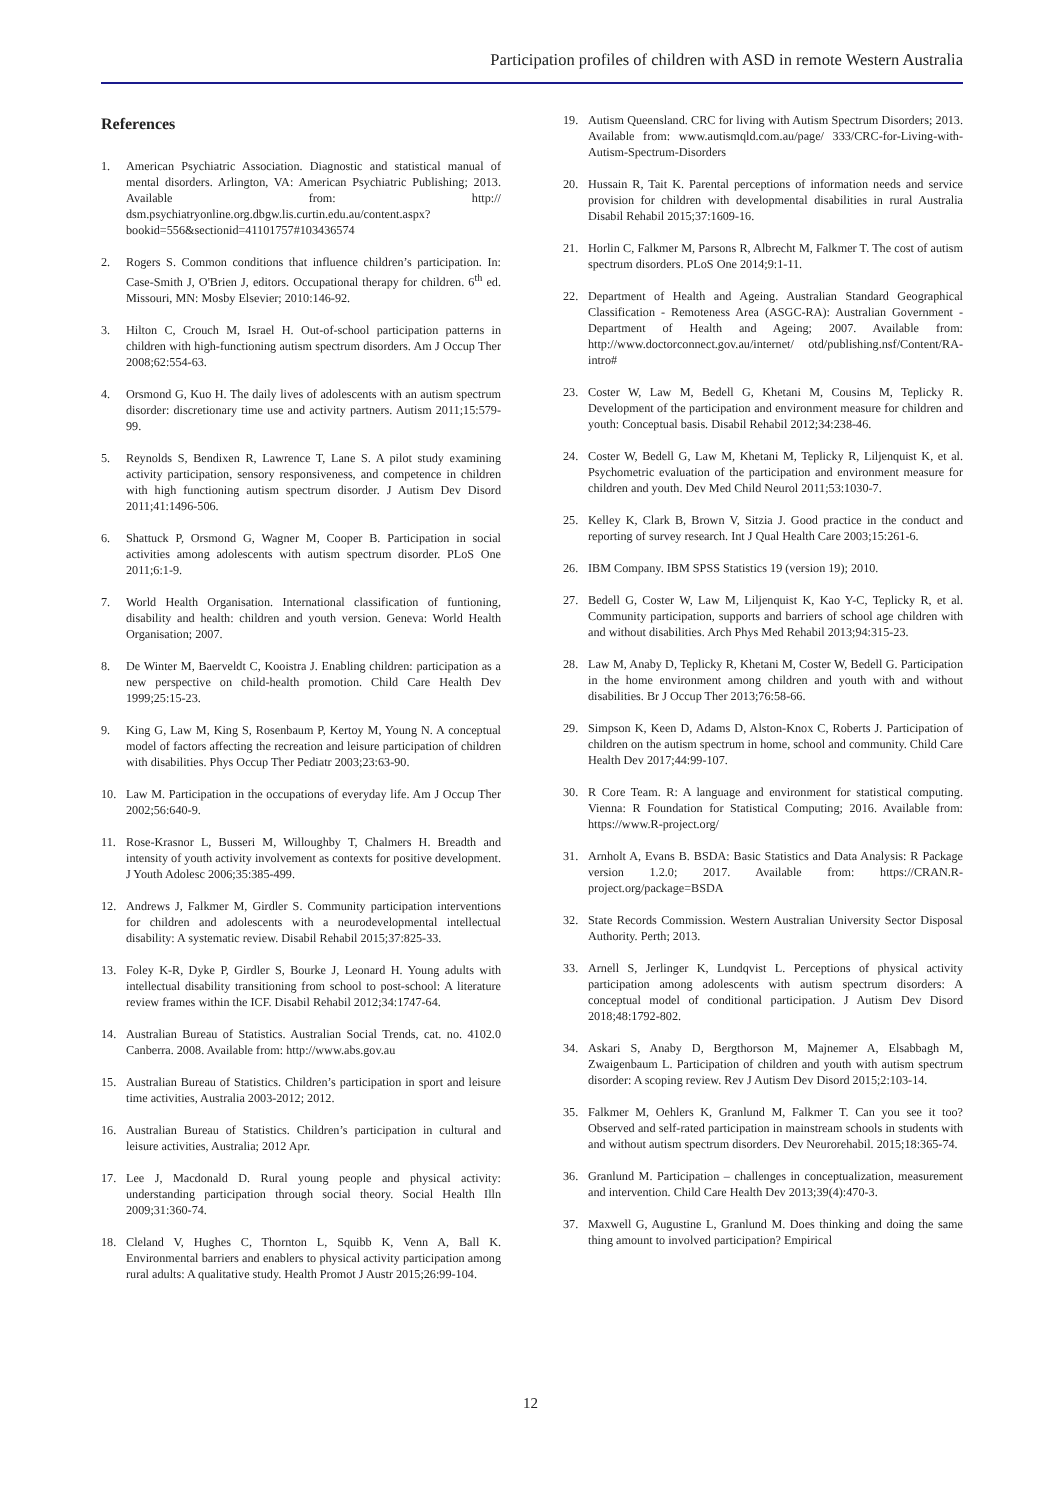Participation profiles of children with ASD in remote Western Australia
References
1. American Psychiatric Association. Diagnostic and statistical manual of mental disorders. Arlington, VA: American Psychiatric Publishing; 2013. Available from: http:// dsm.psychiatryonline.org.dbgw.lis.curtin.edu.au/content.aspx?bookid=556&sectionid=41101757#103436574
2. Rogers S. Common conditions that influence children’s participation. In: Case-Smith J, O'Brien J, editors. Occupational therapy for children. 6<sup>th</sup> ed. Missouri, MN: Mosby Elsevier; 2010:146-92.
3. Hilton C, Crouch M, Israel H. Out-of-school participation patterns in children with high-functioning autism spectrum disorders. Am J Occup Ther 2008;62:554-63.
4. Orsmond G, Kuo H. The daily lives of adolescents with an autism spectrum disorder: discretionary time use and activity partners. Autism 2011;15:579-99.
5. Reynolds S, Bendixen R, Lawrence T, Lane S. A pilot study examining activity participation, sensory responsiveness, and competence in children with high functioning autism spectrum disorder. J Autism Dev Disord 2011;41:1496-506.
6. Shattuck P, Orsmond G, Wagner M, Cooper B. Participation in social activities among adolescents with autism spectrum disorder. PLoS One 2011;6:1-9.
7. World Health Organisation. International classification of funtioning, disability and health: children and youth version. Geneva: World Health Organisation; 2007.
8. De Winter M, Baerveldt C, Kooistra J. Enabling children: participation as a new perspective on child-health promotion. Child Care Health Dev 1999;25:15-23.
9. King G, Law M, King S, Rosenbaum P, Kertoy M, Young N. A conceptual model of factors affecting the recreation and leisure participation of children with disabilities. Phys Occup Ther Pediatr 2003;23:63-90.
10. Law M. Participation in the occupations of everyday life. Am J Occup Ther 2002;56:640-9.
11. Rose-Krasnor L, Busseri M, Willoughby T, Chalmers H. Breadth and intensity of youth activity involvement as contexts for positive development. J Youth Adolesc 2006;35:385-499.
12. Andrews J, Falkmer M, Girdler S. Community participation interventions for children and adolescents with a neurodevelopmental intellectual disability: A systematic review. Disabil Rehabil 2015;37:825-33.
13. Foley K-R, Dyke P, Girdler S, Bourke J, Leonard H. Young adults with intellectual disability transitioning from school to post-school: A literature review frames within the ICF. Disabil Rehabil 2012;34:1747-64.
14. Australian Bureau of Statistics. Australian Social Trends, cat. no. 4102.0 Canberra. 2008. Available from: http://www.abs.gov.au
15. Australian Bureau of Statistics. Children’s participation in sport and leisure time activities, Australia 2003-2012; 2012.
16. Australian Bureau of Statistics. Children’s participation in cultural and leisure activities, Australia; 2012 Apr.
17. Lee J, Macdonald D. Rural young people and physical activity: understanding participation through social theory. Social Health Illn 2009;31:360-74.
18. Cleland V, Hughes C, Thornton L, Squibb K, Venn A, Ball K. Environmental barriers and enablers to physical activity participation among rural adults: A qualitative study. Health Promot J Austr 2015;26:99-104.
19. Autism Queensland. CRC for living with Autism Spectrum Disorders; 2013. Available from: www.autismqld.com.au/page/ 333/CRC-for-Living-with-Autism-Spectrum-Disorders
20. Hussain R, Tait K. Parental perceptions of information needs and service provision for children with developmental disabilities in rural Australia Disabil Rehabil 2015;37:1609-16.
21. Horlin C, Falkmer M, Parsons R, Albrecht M, Falkmer T. The cost of autism spectrum disorders. PLoS One 2014;9:1-11.
22. Department of Health and Ageing. Australian Standard Geographical Classification - Remoteness Area (ASGC-RA): Australian Government - Department of Health and Ageing; 2007. Available from: http://www.doctorconnect.gov.au/internet/ otd/publishing.nsf/Content/RA-intro#
23. Coster W, Law M, Bedell G, Khetani M, Cousins M, Teplicky R. Development of the participation and environment measure for children and youth: Conceptual basis. Disabil Rehabil 2012;34:238-46.
24. Coster W, Bedell G, Law M, Khetani M, Teplicky R, Liljenquist K, et al. Psychometric evaluation of the participation and environment measure for children and youth. Dev Med Child Neurol 2011;53:1030-7.
25. Kelley K, Clark B, Brown V, Sitzia J. Good practice in the conduct and reporting of survey research. Int J Qual Health Care 2003;15:261-6.
26. IBM Company. IBM SPSS Statistics 19 (version 19); 2010.
27. Bedell G, Coster W, Law M, Liljenquist K, Kao Y-C, Teplicky R, et al. Community participation, supports and barriers of school age children with and without disabilities. Arch Phys Med Rehabil 2013;94:315-23.
28. Law M, Anaby D, Teplicky R, Khetani M, Coster W, Bedell G. Participation in the home environment among children and youth with and without disabilities. Br J Occup Ther 2013;76:58-66.
29. Simpson K, Keen D, Adams D, Alston-Knox C, Roberts J. Participation of children on the autism spectrum in home, school and community. Child Care Health Dev 2017;44:99-107.
30. R Core Team. R: A language and environment for statistical computing. Vienna: R Foundation for Statistical Computing; 2016. Available from: https://www.R-project.org/
31. Arnholt A, Evans B. BSDA: Basic Statistics and Data Analysis: R Package version 1.2.0; 2017. Available from: https://CRAN.R-project.org/package=BSDA
32. State Records Commission. Western Australian University Sector Disposal Authority. Perth; 2013.
33. Arnell S, Jerlinger K, Lundqvist L. Perceptions of physical activity participation among adolescents with autism spectrum disorders: A conceptual model of conditional participation. J Autism Dev Disord 2018;48:1792-802.
34. Askari S, Anaby D, Bergthorson M, Majnemer A, Elsabbagh M, Zwaigenbaum L. Participation of children and youth with autism spectrum disorder: A scoping review. Rev J Autism Dev Disord 2015;2:103-14.
35. Falkmer M, Oehlers K, Granlund M, Falkmer T. Can you see it too? Observed and self-rated participation in mainstream schools in students with and without autism spectrum disorders. Dev Neurorehabil. 2015;18:365-74.
36. Granlund M. Participation – challenges in conceptualization, measurement and intervention. Child Care Health Dev 2013;39(4):470-3.
37. Maxwell G, Augustine L, Granlund M. Does thinking and doing the same thing amount to involved participation? Empirical
12